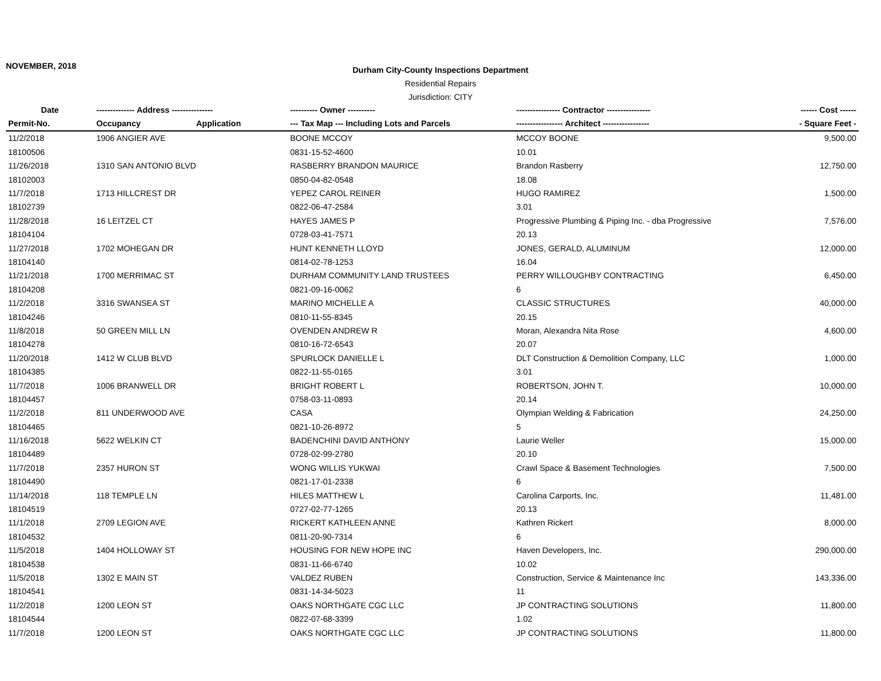NOVEMBER, 2018
Durham City-County Inspections Department
Residential Repairs
Jurisdiction: CITY
| Date | -------------- Address --------------- | | ---------- Owner ---------- | ---------------- Contractor ---------------- | ------ Cost ------ |
| --- | --- | --- | --- | --- | --- |
| Permit-No. | Occupancy | Application | --- Tax Map --- Including Lots and Parcels | ----------------- Architect ----------------- | - Square Feet - |
| 11/2/2018 | 1906 ANGIER AVE | | BOONE MCCOY | MCCOY BOONE | 9,500.00 |
| 18100506 | | | 0831-15-52-4600 | 10.01 | |
| 11/26/2018 | 1310 SAN ANTONIO BLVD | | RASBERRY BRANDON MAURICE | Brandon Rasberry | 12,750.00 |
| 18102003 | | | 0850-04-82-0548 | 18.08 | |
| 11/7/2018 | 1713 HILLCREST DR | | YEPEZ CAROL REINER | HUGO RAMIREZ | 1,500.00 |
| 18102739 | | | 0822-06-47-2584 | 3.01 | |
| 11/28/2018 | 16 LEITZEL CT | | HAYES JAMES P | Progressive Plumbing & Piping Inc. - dba Progressive | 7,576.00 |
| 18104104 | | | 0728-03-41-7571 | 20.13 | |
| 11/27/2018 | 1702 MOHEGAN DR | | HUNT KENNETH LLOYD | JONES, GERALD, ALUMINUM | 12,000.00 |
| 18104140 | | | 0814-02-78-1253 | 16.04 | |
| 11/21/2018 | 1700 MERRIMAC ST | | DURHAM COMMUNITY LAND TRUSTEES | PERRY WILLOUGHBY CONTRACTING | 6,450.00 |
| 18104208 | | | 0821-09-16-0062 | 6 | |
| 11/2/2018 | 3316 SWANSEA ST | | MARINO MICHELLE A | CLASSIC STRUCTURES | 40,000.00 |
| 18104246 | | | 0810-11-55-8345 | 20.15 | |
| 11/8/2018 | 50 GREEN MILL LN | | OVENDEN ANDREW R | Moran, Alexandra Nita Rose | 4,600.00 |
| 18104278 | | | 0810-16-72-6543 | 20.07 | |
| 11/20/2018 | 1412 W CLUB BLVD | | SPURLOCK DANIELLE L | DLT Construction & Demolition Company, LLC | 1,000.00 |
| 18104385 | | | 0822-11-55-0165 | 3.01 | |
| 11/7/2018 | 1006 BRANWELL DR | | BRIGHT ROBERT L | ROBERTSON, JOHN T. | 10,000.00 |
| 18104457 | | | 0758-03-11-0893 | 20.14 | |
| 11/2/2018 | 811 UNDERWOOD AVE | | CASA | Olympian Welding & Fabrication | 24,250.00 |
| 18104465 | | | 0821-10-26-8972 | 5 | |
| 11/16/2018 | 5622 WELKIN CT | | BADENCHINI DAVID ANTHONY | Laurie Weller | 15,000.00 |
| 18104489 | | | 0728-02-99-2780 | 20.10 | |
| 11/7/2018 | 2357 HURON ST | | WONG WILLIS YUKWAI | Crawl Space & Basement Technologies | 7,500.00 |
| 18104490 | | | 0821-17-01-2338 | 6 | |
| 11/14/2018 | 118 TEMPLE LN | | HILES MATTHEW L | Carolina Carports, Inc. | 11,481.00 |
| 18104519 | | | 0727-02-77-1265 | 20.13 | |
| 11/1/2018 | 2709 LEGION AVE | | RICKERT KATHLEEN ANNE | Kathren Rickert | 8,000.00 |
| 18104532 | | | 0811-20-90-7314 | 6 | |
| 11/5/2018 | 1404 HOLLOWAY ST | | HOUSING FOR NEW HOPE INC | Haven Developers, Inc. | 290,000.00 |
| 18104538 | | | 0831-11-66-6740 | 10.02 | |
| 11/5/2018 | 1302 E MAIN ST | | VALDEZ RUBEN | Construction, Service & Maintenance Inc | 143,336.00 |
| 18104541 | | | 0831-14-34-5023 | 11 | |
| 11/2/2018 | 1200 LEON ST | | OAKS NORTHGATE CGC LLC | JP CONTRACTING SOLUTIONS | 11,800.00 |
| 18104544 | | | 0822-07-68-3399 | 1.02 | |
| 11/7/2018 | 1200 LEON ST | | OAKS NORTHGATE CGC LLC | JP CONTRACTING SOLUTIONS | 11,800.00 |